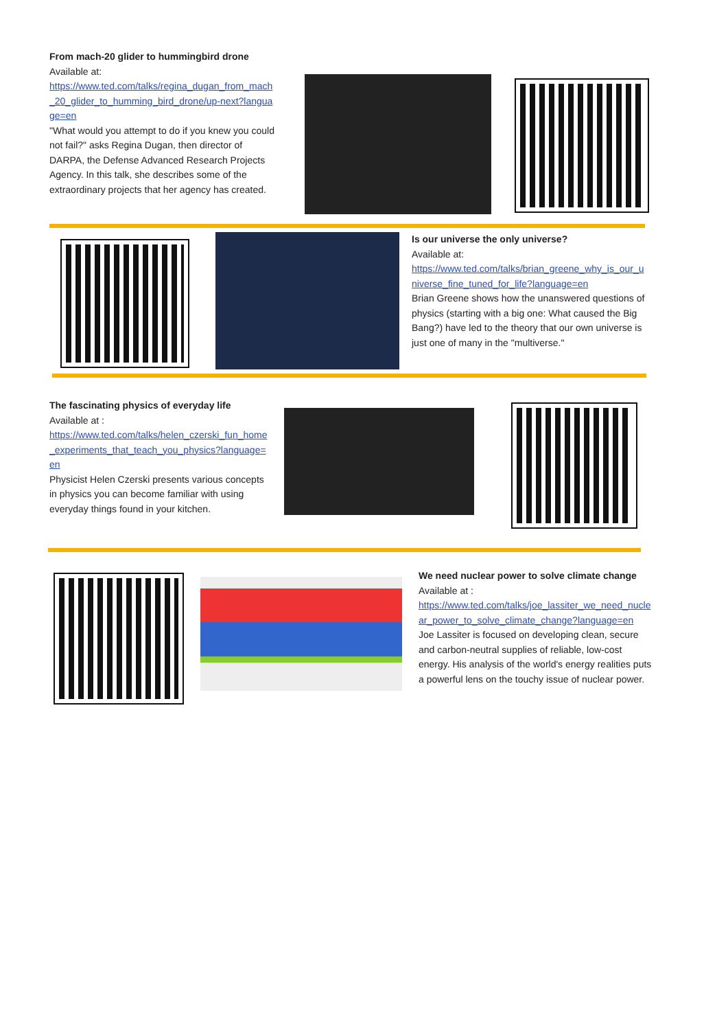From mach-20 glider to hummingbird drone
Available at:
https://www.ted.com/talks/regina_dugan_from_mach_20_glider_to_humming_bird_drone/up-next?language=en
"What would you attempt to do if you knew you could not fail?" asks Regina Dugan, then director of DARPA, the Defense Advanced Research Projects Agency. In this talk, she describes some of the extraordinary projects that her agency has created.
Is our universe the only universe?
Available at:
https://www.ted.com/talks/brian_greene_why_is_our_universe_fine_tuned_for_life?language=en
Brian Greene shows how the unanswered questions of physics (starting with a big one: What caused the Big Bang?) have led to the theory that our own universe is just one of many in the "multiverse."
The fascinating physics of everyday life
Available at :
https://www.ted.com/talks/helen_czerski_fun_home_experiments_that_teach_you_physics?language=en
Physicist Helen Czerski presents various concepts in physics you can become familiar with using everyday things found in your kitchen.
We need nuclear power to solve climate change
Available at :
https://www.ted.com/talks/joe_lassiter_we_need_nuclear_power_to_solve_climate_change?language=en
Joe Lassiter is focused on developing clean, secure and carbon-neutral supplies of reliable, low-cost energy. His analysis of the world's energy realities puts a powerful lens on the touchy issue of nuclear power.